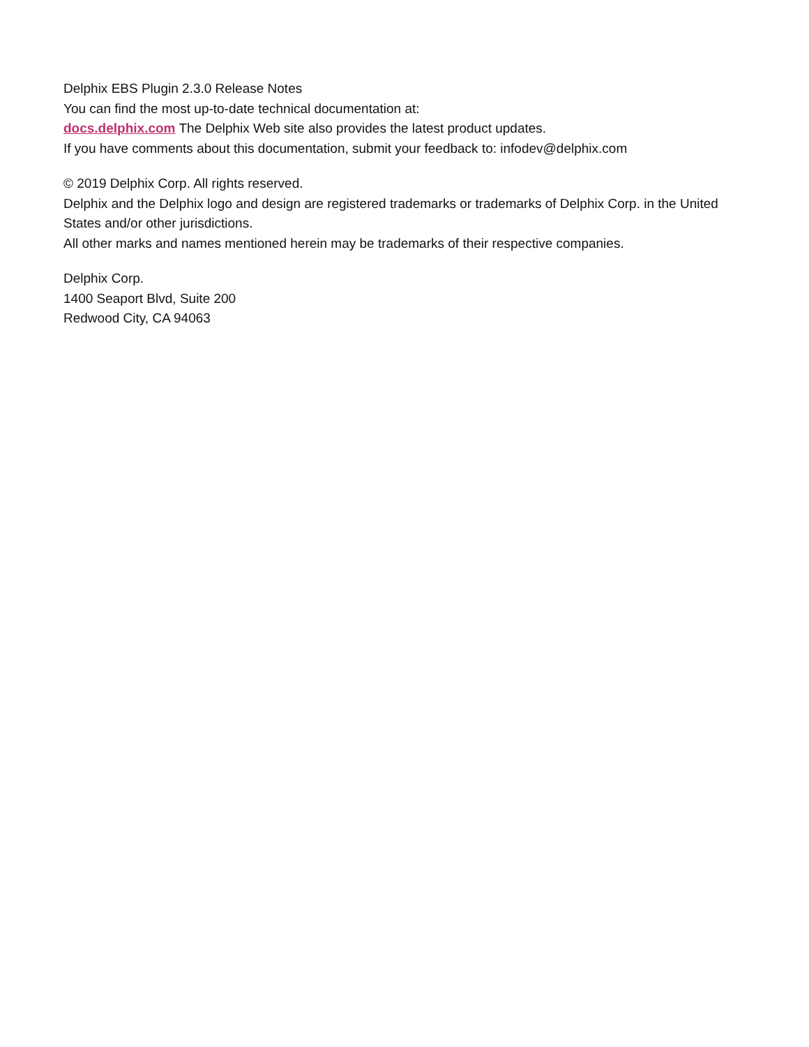Delphix EBS Plugin 2.3.0 Release Notes
You can find the most up-to-date technical documentation at:
docs.delphix.com The Delphix Web site also provides the latest product updates.
If you have comments about this documentation, submit your feedback to: infodev@delphix.com
© 2019 Delphix Corp. All rights reserved.
Delphix and the Delphix logo and design are registered trademarks or trademarks of Delphix Corp. in the United States and/or other jurisdictions.
All other marks and names mentioned herein may be trademarks of their respective companies.
Delphix Corp.
1400 Seaport Blvd, Suite 200
Redwood City, CA 94063